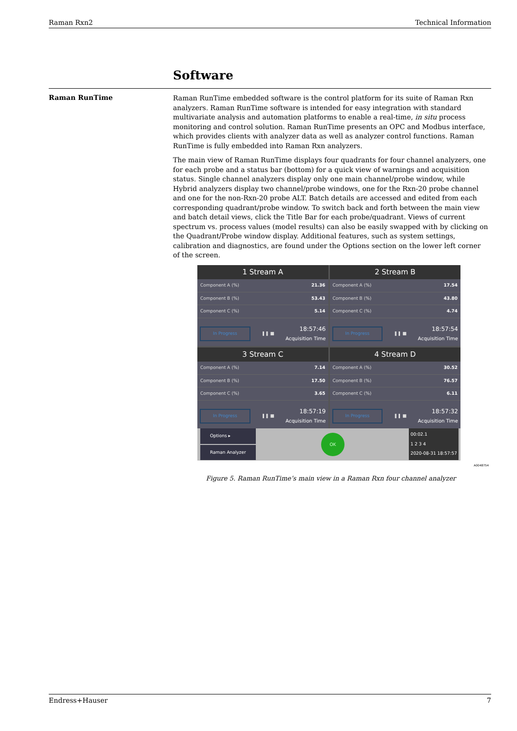Raman Rxn2 Technical Information
Software
Raman RunTime
Raman RunTime embedded software is the control platform for its suite of Raman Rxn analyzers. Raman RunTime software is intended for easy integration with standard multivariate analysis and automation platforms to enable a real-time, in situ process monitoring and control solution. Raman RunTime presents an OPC and Modbus interface, which provides clients with analyzer data as well as analyzer control functions. Raman RunTime is fully embedded into Raman Rxn analyzers.
The main view of Raman RunTime displays four quadrants for four channel analyzers, one for each probe and a status bar (bottom) for a quick view of warnings and acquisition status. Single channel analyzers display only one main channel/probe window, while Hybrid analyzers display two channel/probe windows, one for the Rxn-20 probe channel and one for the non-Rxn-20 probe ALT. Batch details are accessed and edited from each corresponding quadrant/probe window. To switch back and forth between the main view and batch detail views, click the Title Bar for each probe/quadrant. Views of current spectrum vs. process values (model results) can also be easily swapped with by clicking on the Quadrant/Probe window display. Additional features, such as system settings, calibration and diagnostics, are found under the Options section on the lower left corner of the screen.
1 Stream A
Component A (%) 21.36
Component B (%) 53.43
Component C (%) 5.14
In Progress ❚❚ ■ 18:57:46
Acquisition Time
2 Stream B
Component A (%) 17.54
Component B (%) 43.80
Component C (%) 4.74
In Progress ❚❚ ■ 18:57:54
Acquisition Time
3 Stream C
Component A (%) 7.14
Component B (%) 17.50
Component C (%) 3.65
In Progress ❚❚ ■ 18:57:19
Acquisition Time
4 Stream D
Component A (%) 30.52
Component B (%) 76.57
Component C (%) 6.11
In Progress ❚❚ ■ 18:57:32
Acquisition Time
Options ▸
Raman Analyzer
OK
00:02.1
1 2 3 4
2020-08-31 18:57:57
A0048754
Figure 5. Raman RunTime’s main view in a Raman Rxn four channel analyzer
Endress+Hauser 7